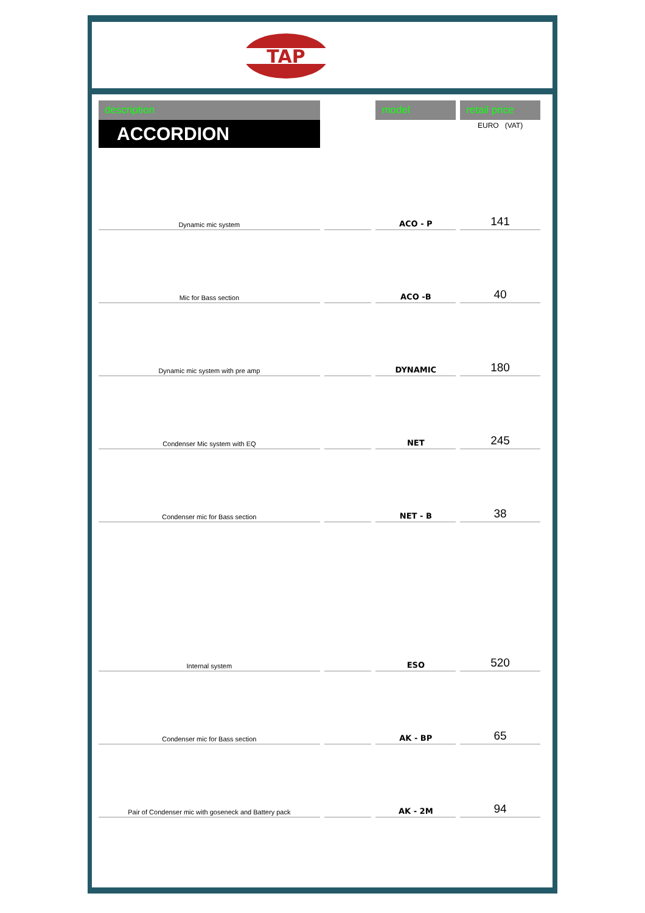TAP
| description | | model | retail price |
| ACCORDION | | | EURO (VAT) |
| Dynamic mic system | | ACO - P | 141 |
| Mic for Bass section | | ACO -B | 40 |
| Dynamic mic system with pre amp | | DYNAMIC | 180 |
| Condenser Mic system with EQ | | NET | 245 |
| Condenser mic for Bass section | | NET - B | 38 |
| Internal system | | ESO | 520 |
| Condenser mic for Bass section | | AK - BP | 65 |
| Pair of Condenser mic with goseneck and Battery pack | | AK - 2M | 94 |